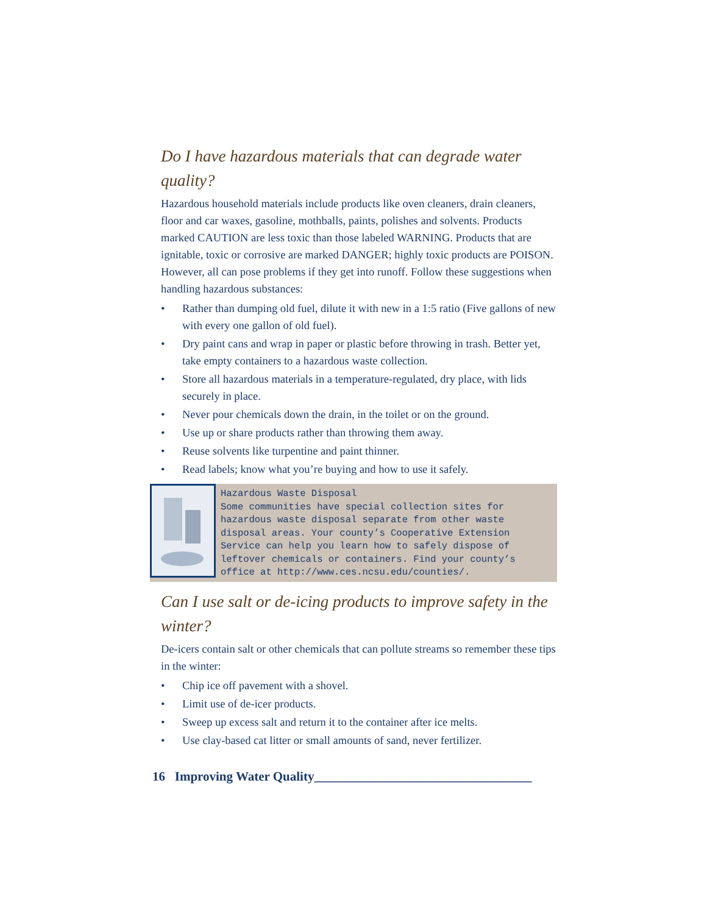Do I have hazardous materials that can degrade water quality?
Hazardous household materials include products like oven cleaners, drain cleaners, floor and car waxes, gasoline, mothballs, paints, polishes and solvents. Products marked CAUTION are less toxic than those labeled WARNING. Products that are ignitable, toxic or corrosive are marked DANGER; highly toxic products are POISON. However, all can pose problems if they get into runoff. Follow these suggestions when handling hazardous substances:
• Rather than dumping old fuel, dilute it with new in a 1:5 ratio (Five gallons of new with every one gallon of old fuel).
• Dry paint cans and wrap in paper or plastic before throwing in trash. Better yet, take empty containers to a hazardous waste collection.
• Store all hazardous materials in a temperature-regulated, dry place, with lids securely in place.
• Never pour chemicals down the drain, in the toilet or on the ground.
• Use up or share products rather than throwing them away.
• Reuse solvents like turpentine and paint thinner.
• Read labels; know what you’re buying and how to use it safely.
Hazardous Waste Disposal
Some communities have special collection sites for hazardous waste disposal separate from other waste disposal areas. Your county’s Cooperative Extension Service can help you learn how to safely dispose of leftover chemicals or containers. Find your county’s office at http://www.ces.ncsu.edu/counties/.
Can I use salt or de-icing products to improve safety in the winter?
De-icers contain salt or other chemicals that can pollute streams so remember these tips in the winter:
• Chip ice off pavement with a shovel.
• Limit use of de-icer products.
• Sweep up excess salt and return it to the container after ice melts.
• Use clay-based cat litter or small amounts of sand, never fertilizer.
16 Improving Water Quality__________________________________